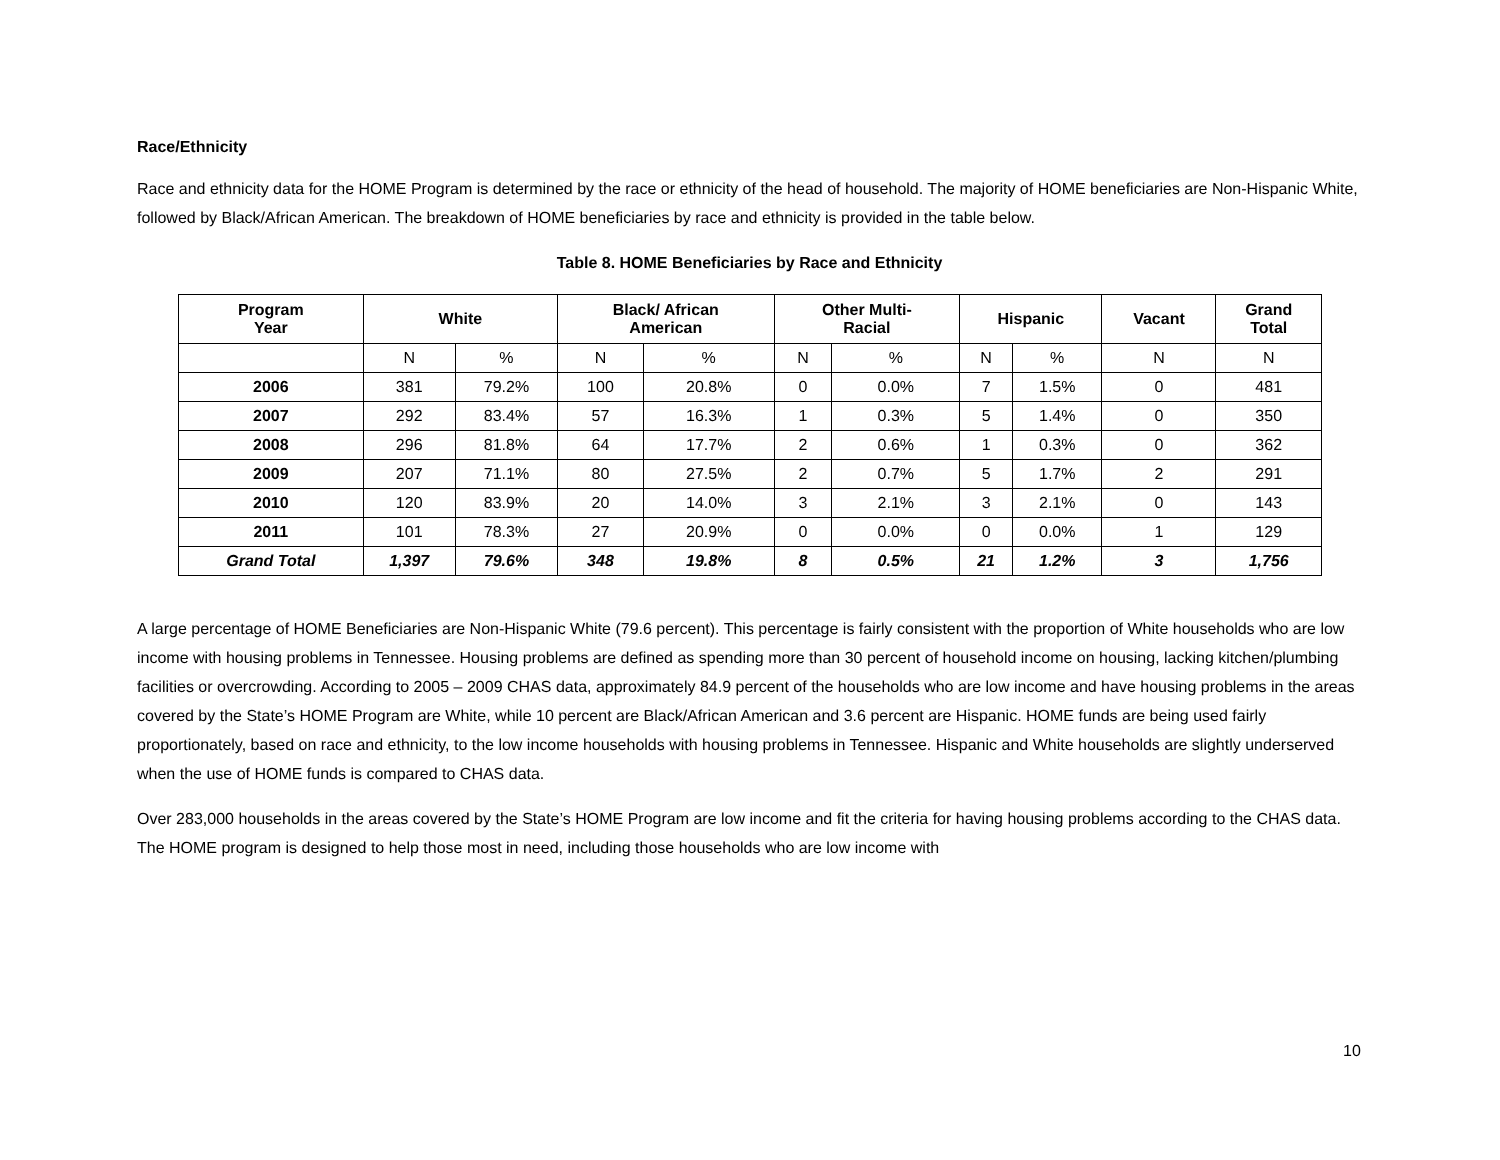Race/Ethnicity
Race and ethnicity data for the HOME Program is determined by the race or ethnicity of the head of household. The majority of HOME beneficiaries are Non-Hispanic White, followed by Black/African American. The breakdown of HOME beneficiaries by race and ethnicity is provided in the table below.
Table 8. HOME Beneficiaries by Race and Ethnicity
| Program Year | White | | Black/ African American | | Other Multi- Racial | | Hispanic | | Vacant | Grand Total |
| --- | --- | --- | --- | --- | --- | --- | --- | --- | --- | --- |
| | N | % | N | % | N | % | N | % | N | N |
| 2006 | 381 | 79.2% | 100 | 20.8% | 0 | 0.0% | 7 | 1.5% | 0 | 481 |
| 2007 | 292 | 83.4% | 57 | 16.3% | 1 | 0.3% | 5 | 1.4% | 0 | 350 |
| 2008 | 296 | 81.8% | 64 | 17.7% | 2 | 0.6% | 1 | 0.3% | 0 | 362 |
| 2009 | 207 | 71.1% | 80 | 27.5% | 2 | 0.7% | 5 | 1.7% | 2 | 291 |
| 2010 | 120 | 83.9% | 20 | 14.0% | 3 | 2.1% | 3 | 2.1% | 0 | 143 |
| 2011 | 101 | 78.3% | 27 | 20.9% | 0 | 0.0% | 0 | 0.0% | 1 | 129 |
| Grand Total | 1,397 | 79.6% | 348 | 19.8% | 8 | 0.5% | 21 | 1.2% | 3 | 1,756 |
A large percentage of HOME Beneficiaries are Non-Hispanic White (79.6 percent). This percentage is fairly consistent with the proportion of White households who are low income with housing problems in Tennessee. Housing problems are defined as spending more than 30 percent of household income on housing, lacking kitchen/plumbing facilities or overcrowding. According to 2005 – 2009 CHAS data, approximately 84.9 percent of the households who are low income and have housing problems in the areas covered by the State’s HOME Program are White, while 10 percent are Black/African American and 3.6 percent are Hispanic. HOME funds are being used fairly proportionately, based on race and ethnicity, to the low income households with housing problems in Tennessee. Hispanic and White households are slightly underserved when the use of HOME funds is compared to CHAS data.
Over 283,000 households in the areas covered by the State’s HOME Program are low income and fit the criteria for having housing problems according to the CHAS data. The HOME program is designed to help those most in need, including those households who are low income with
10